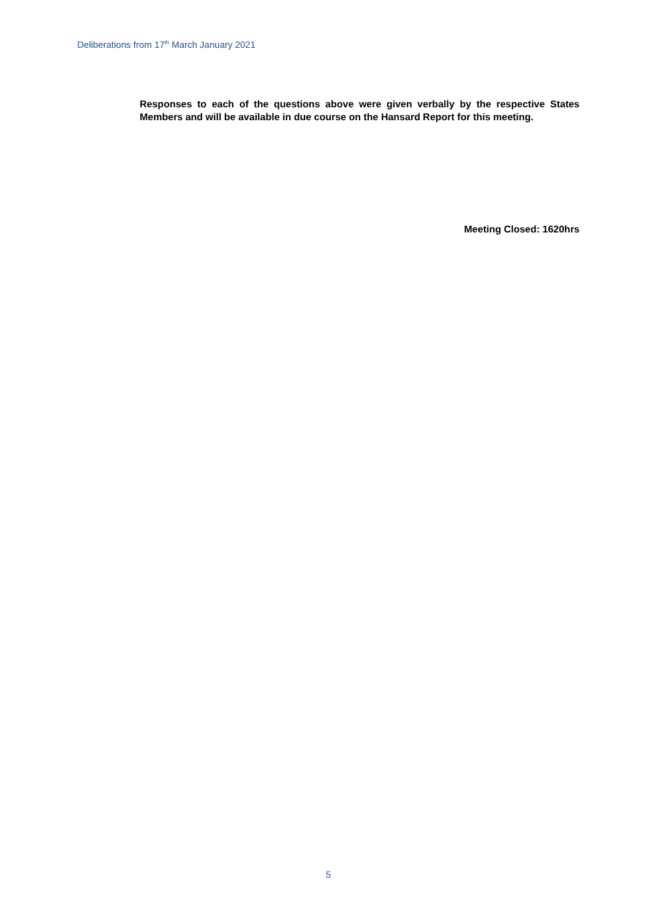Deliberations from 17<sup>th</sup> March January 2021
Responses to each of the questions above were given verbally by the respective States Members and will be available in due course on the Hansard Report for this meeting.
Meeting Closed: 1620hrs
5